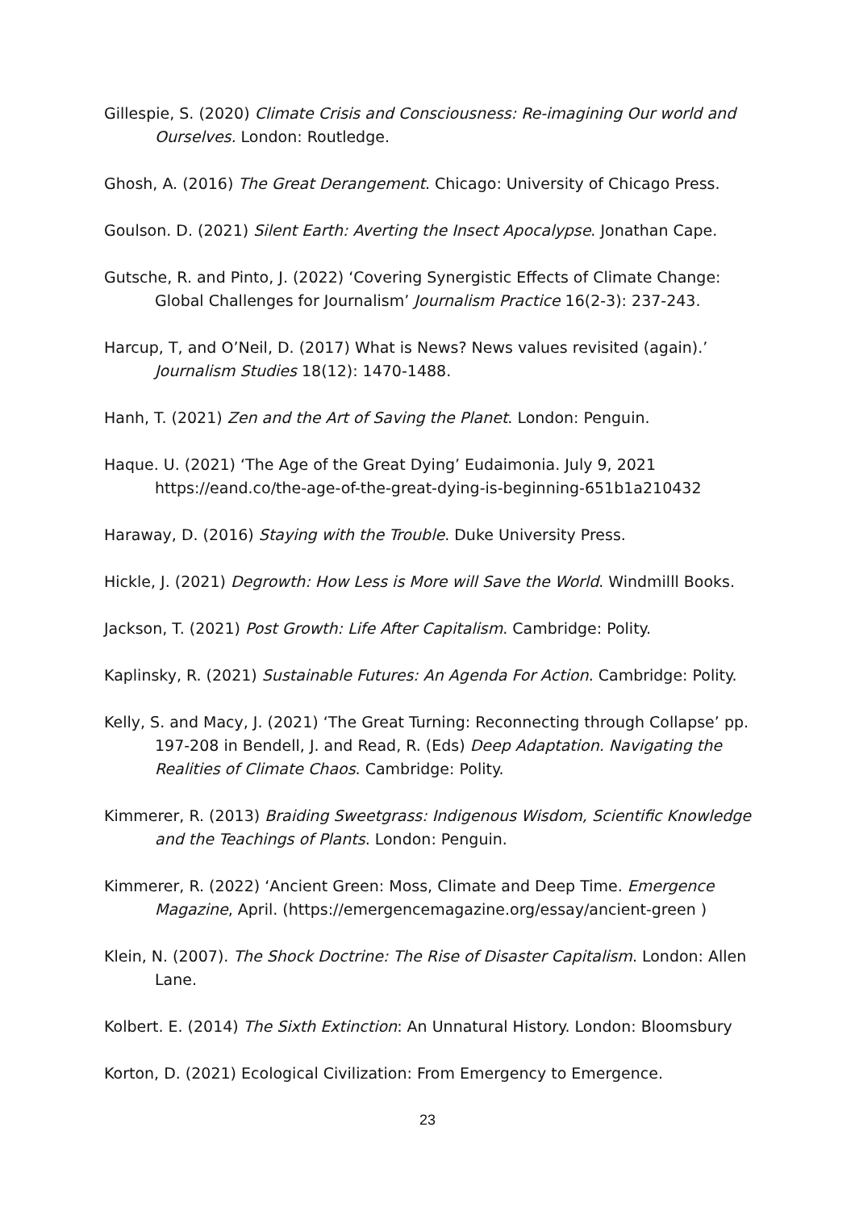Gillespie, S. (2020) Climate Crisis and Consciousness: Re-imagining Our world and Ourselves. London: Routledge.
Ghosh, A. (2016) The Great Derangement. Chicago: University of Chicago Press.
Goulson. D. (2021) Silent Earth: Averting the Insect Apocalypse. Jonathan Cape.
Gutsche, R. and Pinto, J. (2022) ‘Covering Synergistic Effects of Climate Change: Global Challenges for Journalism’ Journalism Practice 16(2-3): 237-243.
Harcup, T, and O’Neil, D. (2017) What is News? News values revisited (again).’ Journalism Studies 18(12): 1470-1488.
Hanh, T. (2021) Zen and the Art of Saving the Planet. London: Penguin.
Haque. U. (2021) ‘The Age of the Great Dying’ Eudaimonia. July 9, 2021 https://eand.co/the-age-of-the-great-dying-is-beginning-651b1a210432
Haraway, D. (2016) Staying with the Trouble. Duke University Press.
Hickle, J. (2021) Degrowth: How Less is More will Save the World. Windmilll Books.
Jackson, T. (2021) Post Growth: Life After Capitalism. Cambridge: Polity.
Kaplinsky, R. (2021) Sustainable Futures: An Agenda For Action. Cambridge: Polity.
Kelly, S. and Macy, J. (2021) ‘The Great Turning: Reconnecting through Collapse’ pp. 197-208 in Bendell, J. and Read, R. (Eds) Deep Adaptation. Navigating the Realities of Climate Chaos. Cambridge: Polity.
Kimmerer, R. (2013) Braiding Sweetgrass: Indigenous Wisdom, Scientific Knowledge and the Teachings of Plants. London: Penguin.
Kimmerer, R. (2022) ‘Ancient Green: Moss, Climate and Deep Time. Emergence Magazine, April. (https://emergencemagazine.org/essay/ancient-green )
Klein, N. (2007). The Shock Doctrine: The Rise of Disaster Capitalism. London: Allen Lane.
Kolbert. E. (2014) The Sixth Extinction: An Unnatural History. London: Bloomsbury
Korton, D. (2021) Ecological Civilization: From Emergency to Emergence.
23